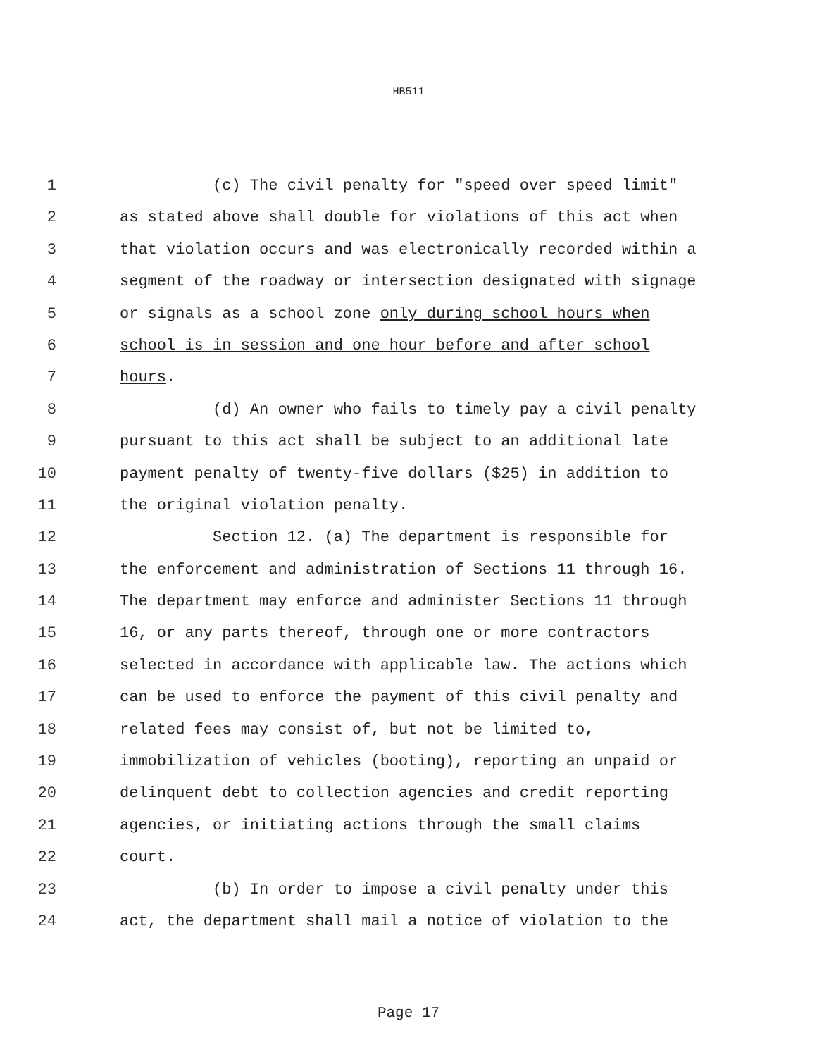HB511
1 (c) The civil penalty for "speed over speed limit"
2 as stated above shall double for violations of this act when
3 that violation occurs and was electronically recorded within a
4 segment of the roadway or intersection designated with signage
5 or signals as a school zone only during school hours when
6 school is in session and one hour before and after school
7 hours.
8 (d) An owner who fails to timely pay a civil penalty
9 pursuant to this act shall be subject to an additional late
10 payment penalty of twenty-five dollars ($25) in addition to
11 the original violation penalty.
12 Section 12. (a) The department is responsible for
13 the enforcement and administration of Sections 11 through 16.
14 The department may enforce and administer Sections 11 through
15 16, or any parts thereof, through one or more contractors
16 selected in accordance with applicable law. The actions which
17 can be used to enforce the payment of this civil penalty and
18 related fees may consist of, but not be limited to,
19 immobilization of vehicles (booting), reporting an unpaid or
20 delinquent debt to collection agencies and credit reporting
21 agencies, or initiating actions through the small claims
22 court.
23 (b) In order to impose a civil penalty under this
24 act, the department shall mail a notice of violation to the
Page 17